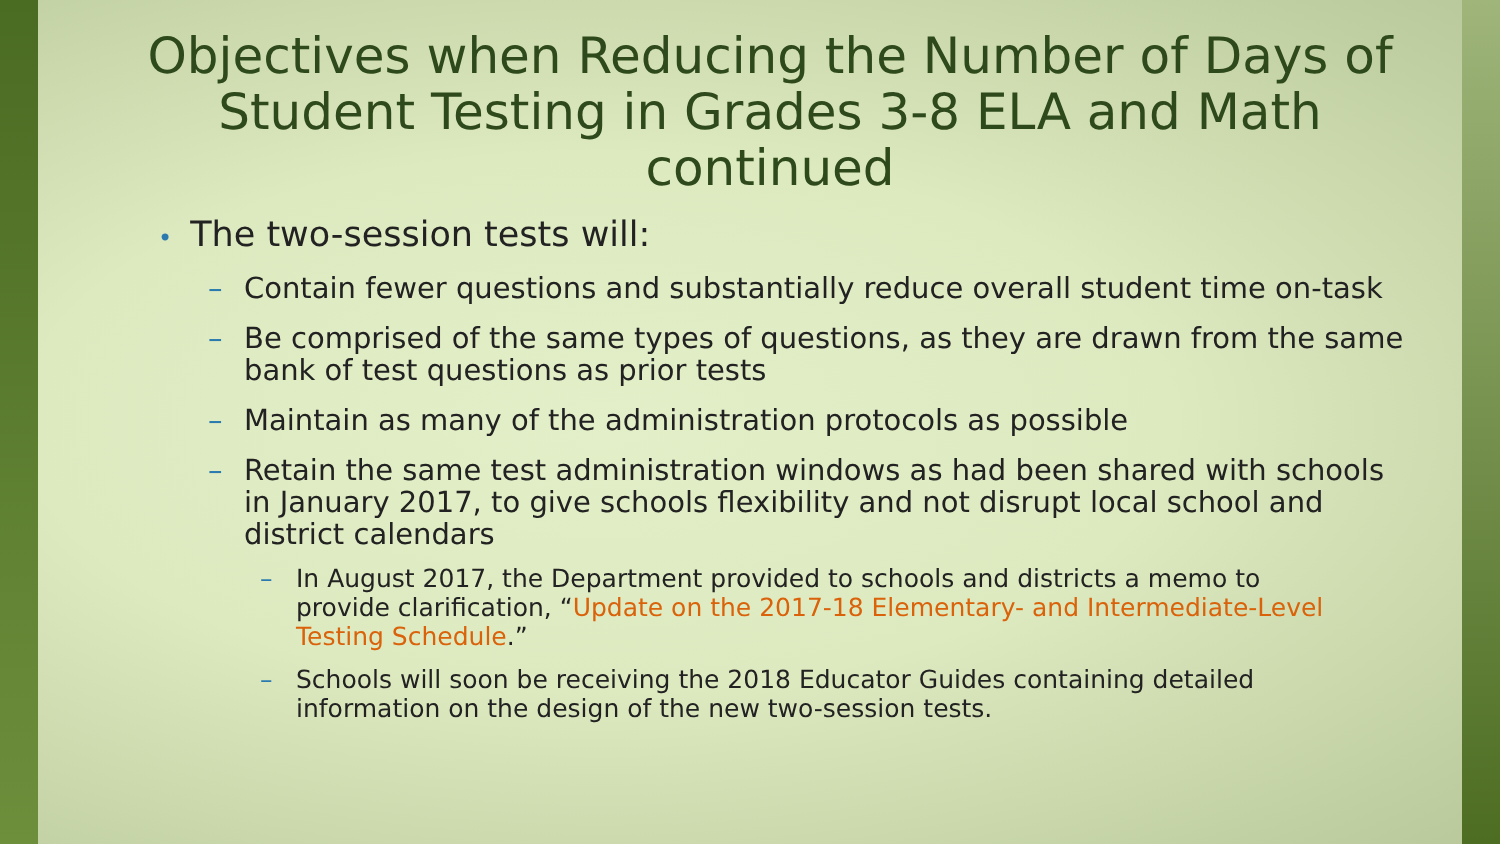Objectives when Reducing the Number of Days of Student Testing in Grades 3-8 ELA and Math continued
• The two-session tests will:
– Contain fewer questions and substantially reduce overall student time on-task
– Be comprised of the same types of questions, as they are drawn from the same bank of test questions as prior tests
– Maintain as many of the administration protocols as possible
– Retain the same test administration windows as had been shared with schools in January 2017, to give schools flexibility and not disrupt local school and district calendars
– In August 2017, the Department provided to schools and districts a memo to provide clarification, “Update on the 2017-18 Elementary- and Intermediate-Level Testing Schedule.”
– Schools will soon be receiving the 2018 Educator Guides containing detailed information on the design of the new two-session tests.